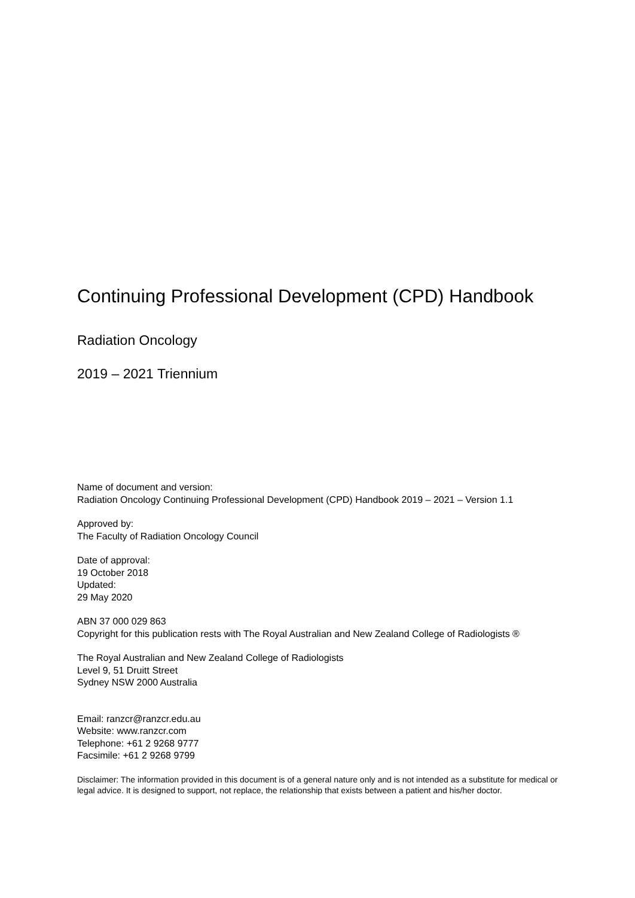Continuing Professional Development (CPD) Handbook
Radiation Oncology
2019 – 2021 Triennium
Name of document and version:
Radiation Oncology Continuing Professional Development (CPD) Handbook 2019 – 2021 – Version 1.1
Approved by:
The Faculty of Radiation Oncology Council
Date of approval:
19 October 2018
Updated:
29 May 2020
ABN 37 000 029 863
Copyright for this publication rests with The Royal Australian and New Zealand College of Radiologists ®
The Royal Australian and New Zealand College of Radiologists
Level 9, 51 Druitt Street
Sydney NSW 2000 Australia
Email: ranzcr@ranzcr.edu.au
Website: www.ranzcr.com
Telephone: +61 2 9268 9777
Facsimile: +61 2 9268 9799
Disclaimer: The information provided in this document is of a general nature only and is not intended as a substitute for medical or legal advice. It is designed to support, not replace, the relationship that exists between a patient and his/her doctor.